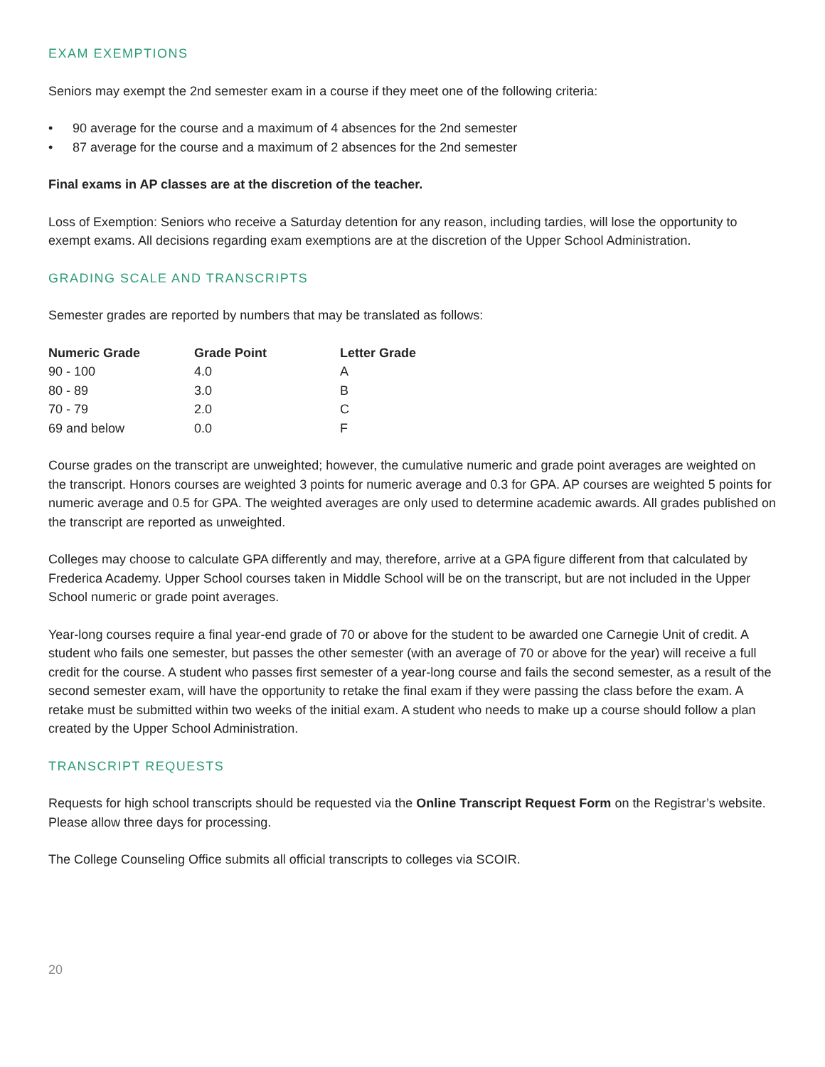EXAM EXEMPTIONS
Seniors may exempt the 2nd semester exam in a course if they meet one of the following criteria:
• 90 average for the course and a maximum of 4 absences for the 2nd semester
• 87 average for the course and a maximum of 2 absences for the 2nd semester
Final exams in AP classes are at the discretion of the teacher.
Loss of Exemption: Seniors who receive a Saturday detention for any reason, including tardies, will lose the opportunity to exempt exams. All decisions regarding exam exemptions are at the discretion of the Upper School Administration.
GRADING SCALE AND TRANSCRIPTS
Semester grades are reported by numbers that may be translated as follows:
| Numeric Grade | Grade Point | Letter Grade |
| --- | --- | --- |
| 90 - 100 | 4.0 | A |
| 80 - 89 | 3.0 | B |
| 70 - 79 | 2.0 | C |
| 69 and below | 0.0 | F |
Course grades on the transcript are unweighted; however, the cumulative numeric and grade point averages are weighted on the transcript. Honors courses are weighted 3 points for numeric average and 0.3 for GPA. AP courses are weighted 5 points for numeric average and 0.5 for GPA. The weighted averages are only used to determine academic awards. All grades published on the transcript are reported as unweighted.
Colleges may choose to calculate GPA differently and may, therefore, arrive at a GPA figure different from that calculated by Frederica Academy. Upper School courses taken in Middle School will be on the transcript, but are not included in the Upper School numeric or grade point averages.
Year-long courses require a final year-end grade of 70 or above for the student to be awarded one Carnegie Unit of credit. A student who fails one semester, but passes the other semester (with an average of 70 or above for the year) will receive a full credit for the course. A student who passes first semester of a year-long course and fails the second semester, as a result of the second semester exam, will have the opportunity to retake the final exam if they were passing the class before the exam. A retake must be submitted within two weeks of the initial exam. A student who needs to make up a course should follow a plan created by the Upper School Administration.
TRANSCRIPT REQUESTS
Requests for high school transcripts should be requested via the Online Transcript Request Form on the Registrar’s website. Please allow three days for processing.
The College Counseling Office submits all official transcripts to colleges via SCOIR.
20